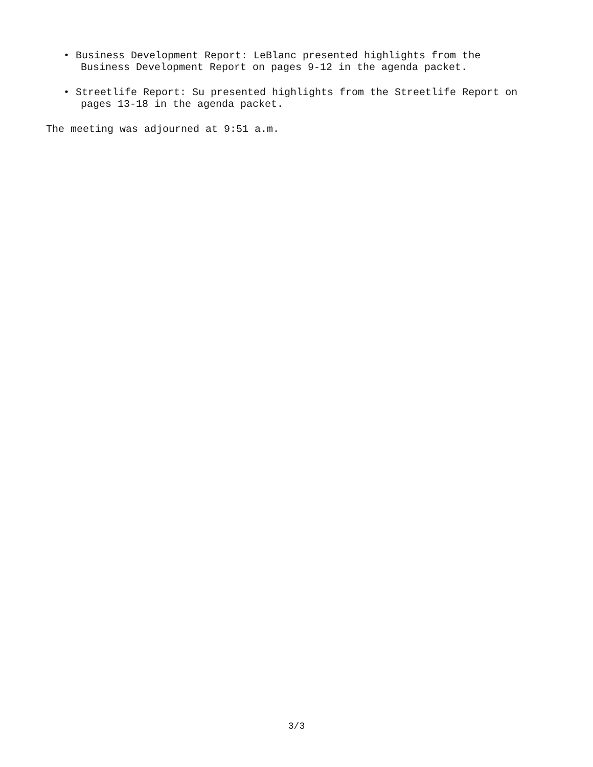• Business Development Report: LeBlanc presented highlights from the
Business Development Report on pages 9-12 in the agenda packet.
• Streetlife Report: Su presented highlights from the Streetlife Report on
pages 13-18 in the agenda packet.
The meeting was adjourned at 9:51 a.m.
3/3